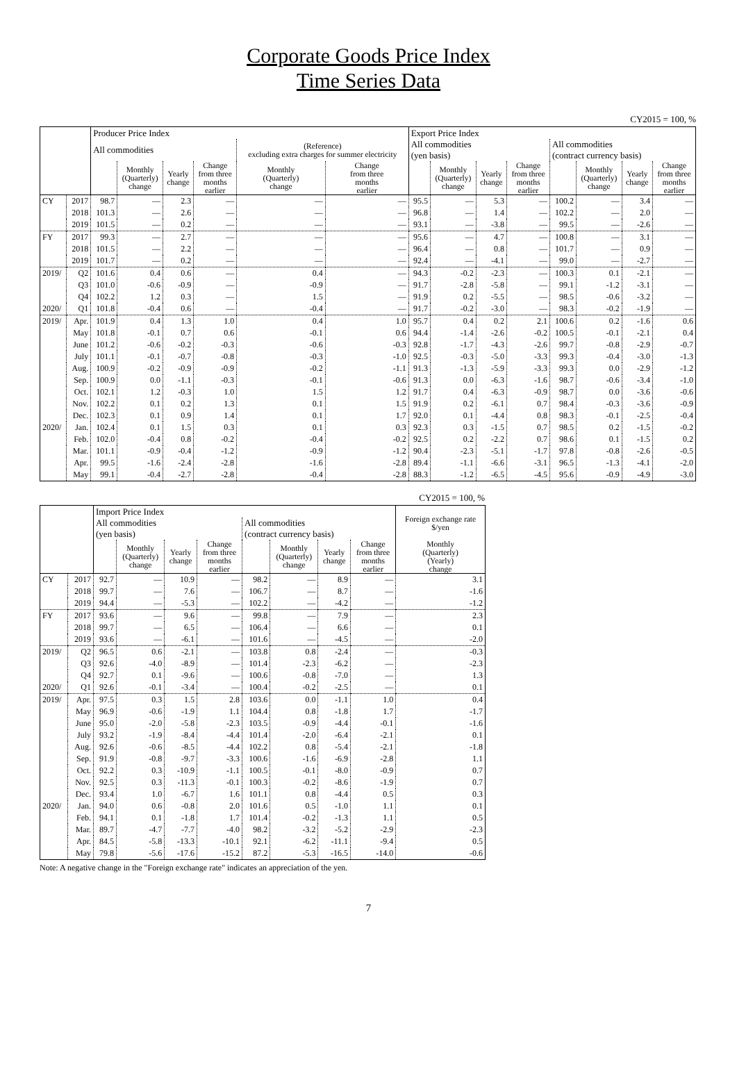Corporate Goods Price Index
Time Series Data
CY2015 = 100, %
| | | Producer Price Index | | | | | | Export Price Index | | | | | | | |
| --- | --- | --- | --- | --- | --- | --- | --- | --- | --- | --- | --- | --- | --- | --- | --- |
| | | All commodities | | | | (Reference) excluding extra charges for summer electricity | | All commodities (yen basis) | | | | All commodities (contract currency basis) | | | |
| | | | Monthly (Quarterly) change | Yearly change | Change from three months earlier | Monthly (Quarterly) change | Change from three months earlier | | Monthly (Quarterly) change | Yearly change | Change from three months earlier | | Monthly (Quarterly) change | Yearly change | Change from three months earlier |
| CY | 2017 | 98.7 | — | 2.3 | — | — | — | 95.5 | — | 5.3 | — | 100.2 | — | 3.4 | — |
| | 2018 | 101.3 | — | 2.6 | — | — | — | 96.8 | — | 1.4 | — | 102.2 | — | 2.0 | — |
| | 2019 | 101.5 | — | 0.2 | — | — | — | 93.1 | — | -3.8 | — | 99.5 | — | -2.6 | — |
| FY | 2017 | 99.3 | — | 2.7 | — | — | — | 95.6 | — | 4.7 | — | 100.8 | — | 3.1 | — |
| | 2018 | 101.5 | — | 2.2 | — | — | — | 96.4 | — | 0.8 | — | 101.7 | — | 0.9 | — |
| | 2019 | 101.7 | — | 0.2 | — | — | — | 92.4 | — | -4.1 | — | 99.0 | — | -2.7 | — |
| 2019/ | Q2 | 101.6 | 0.4 | 0.6 | — | 0.4 | — | 94.3 | -0.2 | -2.3 | — | 100.3 | 0.1 | -2.1 | — |
| | Q3 | 101.0 | -0.6 | -0.9 | — | -0.9 | — | 91.7 | -2.8 | -5.8 | — | 99.1 | -1.2 | -3.1 | — |
| | Q4 | 102.2 | 1.2 | 0.3 | — | 1.5 | — | 91.9 | 0.2 | -5.5 | — | 98.5 | -0.6 | -3.2 | — |
| 2020/ | Q1 | 101.8 | -0.4 | 0.6 | — | -0.4 | — | 91.7 | -0.2 | -3.0 | — | 98.3 | -0.2 | -1.9 | — |
| 2019/ | Apr. | 101.9 | 0.4 | 1.3 | 1.0 | 0.4 | 1.0 | 95.7 | 0.4 | 0.2 | 2.1 | 100.6 | 0.2 | -1.6 | 0.6 |
| | May | 101.8 | -0.1 | 0.7 | 0.6 | -0.1 | 0.6 | 94.4 | -1.4 | -2.6 | -0.2 | 100.5 | -0.1 | -2.1 | 0.4 |
| | June | 101.2 | -0.6 | -0.2 | -0.3 | -0.6 | -0.3 | 92.8 | -1.7 | -4.3 | -2.6 | 99.7 | -0.8 | -2.9 | -0.7 |
| | July | 101.1 | -0.1 | -0.7 | -0.8 | -0.3 | -1.0 | 92.5 | -0.3 | -5.0 | -3.3 | 99.3 | -0.4 | -3.0 | -1.3 |
| | Aug. | 100.9 | -0.2 | -0.9 | -0.9 | -0.2 | -1.1 | 91.3 | -1.3 | -5.9 | -3.3 | 99.3 | 0.0 | -2.9 | -1.2 |
| | Sep. | 100.9 | 0.0 | -1.1 | -0.3 | -0.1 | -0.6 | 91.3 | 0.0 | -6.3 | -1.6 | 98.7 | -0.6 | -3.4 | -1.0 |
| | Oct. | 102.1 | 1.2 | -0.3 | 1.0 | 1.5 | 1.2 | 91.7 | 0.4 | -6.3 | -0.9 | 98.7 | 0.0 | -3.6 | -0.6 |
| | Nov. | 102.2 | 0.1 | 0.2 | 1.3 | 0.1 | 1.5 | 91.9 | 0.2 | -6.1 | 0.7 | 98.4 | -0.3 | -3.6 | -0.9 |
| | Dec. | 102.3 | 0.1 | 0.9 | 1.4 | 0.1 | 1.7 | 92.0 | 0.1 | -4.4 | 0.8 | 98.3 | -0.1 | -2.5 | -0.4 |
| 2020/ | Jan. | 102.4 | 0.1 | 1.5 | 0.3 | 0.1 | 0.3 | 92.3 | 0.3 | -1.5 | 0.7 | 98.5 | 0.2 | -1.5 | -0.2 |
| | Feb. | 102.0 | -0.4 | 0.8 | -0.2 | -0.4 | -0.2 | 92.5 | 0.2 | -2.2 | 0.7 | 98.6 | 0.1 | -1.5 | 0.2 |
| | Mar. | 101.1 | -0.9 | -0.4 | -1.2 | -0.9 | -1.2 | 90.4 | -2.3 | -5.1 | -1.7 | 97.8 | -0.8 | -2.6 | -0.5 |
| | Apr. | 99.5 | -1.6 | -2.4 | -2.8 | -1.6 | -2.8 | 89.4 | -1.1 | -6.6 | -3.1 | 96.5 | -1.3 | -4.1 | -2.0 |
| | May | 99.1 | -0.4 | -2.7 | -2.8 | -0.4 | -2.8 | 88.3 | -1.2 | -6.5 | -4.5 | 95.6 | -0.9 | -4.9 | -3.0 |
CY2015 = 100, %
| | | Import Price Index | | | | | | | | Foreign exchange rate $/yen |
| --- | --- | --- | --- | --- | --- | --- | --- | --- | --- | --- |
| | | All commodities (yen basis) | | | | All commodities (contract currency basis) | | | | |
| | | | Monthly (Quarterly) change | Yearly change | Change from three months earlier | | Monthly (Quarterly) change | Yearly change | Change from three months earlier | Monthly (Quarterly) (Yearly) change |
| CY | 2017 | 92.7 | — | 10.9 | — | 98.2 | — | 8.9 | — | 3.1 |
| | 2018 | 99.7 | — | 7.6 | — | 106.7 | — | 8.7 | — | -1.6 |
| | 2019 | 94.4 | — | -5.3 | — | 102.2 | — | -4.2 | — | -1.2 |
| FY | 2017 | 93.6 | — | 9.6 | — | 99.8 | — | 7.9 | — | 2.3 |
| | 2018 | 99.7 | — | 6.5 | — | 106.4 | — | 6.6 | — | 0.1 |
| | 2019 | 93.6 | — | -6.1 | — | 101.6 | — | -4.5 | — | -2.0 |
| 2019/ | Q2 | 96.5 | 0.6 | -2.1 | — | 103.8 | 0.8 | -2.4 | — | -0.3 |
| | Q3 | 92.6 | -4.0 | -8.9 | — | 101.4 | -2.3 | -6.2 | — | -2.3 |
| | Q4 | 92.7 | 0.1 | -9.6 | — | 100.6 | -0.8 | -7.0 | — | 1.3 |
| 2020/ | Q1 | 92.6 | -0.1 | -3.4 | — | 100.4 | -0.2 | -2.5 | — | 0.1 |
| 2019/ | Apr. | 97.5 | 0.3 | 1.5 | 2.8 | 103.6 | 0.0 | -1.1 | 1.0 | 0.4 |
| | May | 96.9 | -0.6 | -1.9 | 1.1 | 104.4 | 0.8 | -1.8 | 1.7 | -1.7 |
| | June | 95.0 | -2.0 | -5.8 | -2.3 | 103.5 | -0.9 | -4.4 | -0.1 | -1.6 |
| | July | 93.2 | -1.9 | -8.4 | -4.4 | 101.4 | -2.0 | -6.4 | -2.1 | 0.1 |
| | Aug. | 92.6 | -0.6 | -8.5 | -4.4 | 102.2 | 0.8 | -5.4 | -2.1 | -1.8 |
| | Sep. | 91.9 | -0.8 | -9.7 | -3.3 | 100.6 | -1.6 | -6.9 | -2.8 | 1.1 |
| | Oct. | 92.2 | 0.3 | -10.9 | -1.1 | 100.5 | -0.1 | -8.0 | -0.9 | 0.7 |
| | Nov. | 92.5 | 0.3 | -11.3 | -0.1 | 100.3 | -0.2 | -8.6 | -1.9 | 0.7 |
| | Dec. | 93.4 | 1.0 | -6.7 | 1.6 | 101.1 | 0.8 | -4.4 | 0.5 | 0.3 |
| 2020/ | Jan. | 94.0 | 0.6 | -0.8 | 2.0 | 101.6 | 0.5 | -1.0 | 1.1 | 0.1 |
| | Feb. | 94.1 | 0.1 | -1.8 | 1.7 | 101.4 | -0.2 | -1.3 | 1.1 | 0.5 |
| | Mar. | 89.7 | -4.7 | -7.7 | -4.0 | 98.2 | -3.2 | -5.2 | -2.9 | -2.3 |
| | Apr. | 84.5 | -5.8 | -13.3 | -10.1 | 92.1 | -6.2 | -11.1 | -9.4 | 0.5 |
| | May | 79.8 | -5.6 | -17.6 | -15.2 | 87.2 | -5.3 | -16.5 | -14.0 | -0.6 |
Note: A negative change in the "Foreign exchange rate" indicates an appreciation of the yen.
7